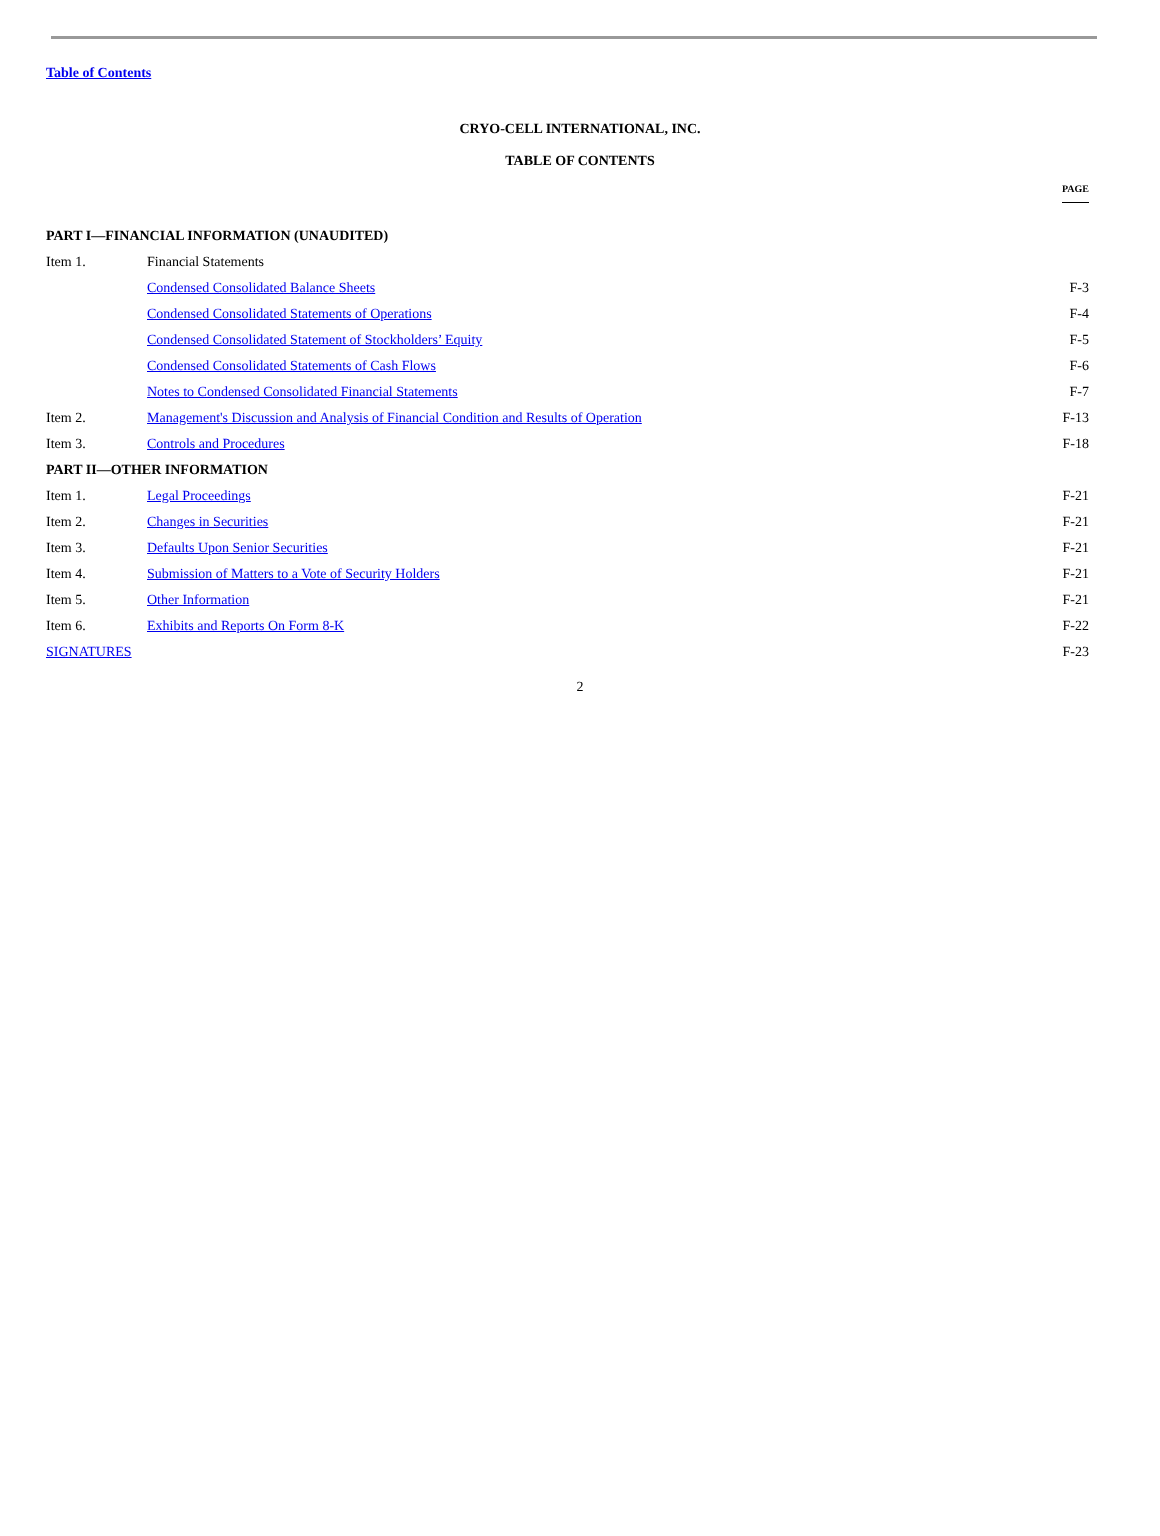Table of Contents
CRYO-CELL INTERNATIONAL, INC.
TABLE OF CONTENTS
| | | PAGE |
| PART I—FINANCIAL INFORMATION (UNAUDITED) | | |
| Item 1. | Financial Statements | |
| | Condensed Consolidated Balance Sheets | F-3 |
| | Condensed Consolidated Statements of Operations | F-4 |
| | Condensed Consolidated Statement of Stockholders’ Equity | F-5 |
| | Condensed Consolidated Statements of Cash Flows | F-6 |
| | Notes to Condensed Consolidated Financial Statements | F-7 |
| Item 2. | Management's Discussion and Analysis of Financial Condition and Results of Operation | F-13 |
| Item 3. | Controls and Procedures | F-18 |
| PART II—OTHER INFORMATION | | |
| Item 1. | Legal Proceedings | F-21 |
| Item 2. | Changes in Securities | F-21 |
| Item 3. | Defaults Upon Senior Securities | F-21 |
| Item 4. | Submission of Matters to a Vote of Security Holders | F-21 |
| Item 5. | Other Information | F-21 |
| Item 6. | Exhibits and Reports On Form 8-K | F-22 |
| SIGNATURES | | F-23 |
2